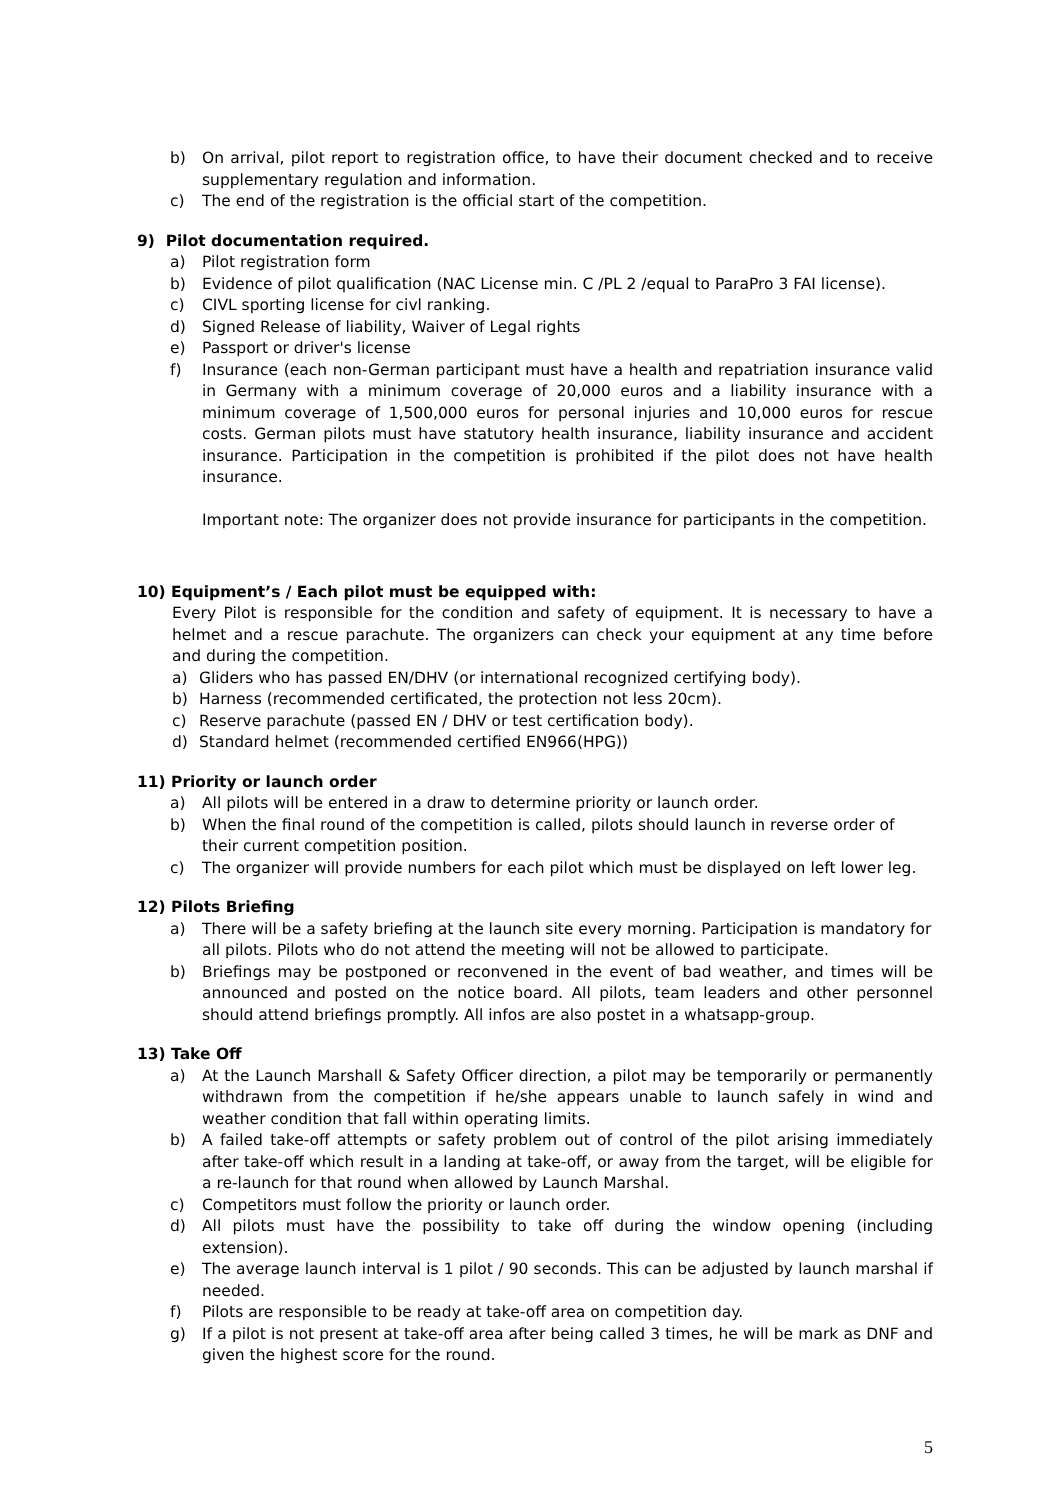b) On arrival, pilot report to registration office, to have their document checked and to receive supplementary regulation and information.
c) The end of the registration is the official start of the competition.
9) Pilot documentation required.
a) Pilot registration form
b) Evidence of pilot qualification (NAC License min. C /PL 2 /equal to ParaPro 3 FAI license).
c) CIVL sporting license for civl ranking.
d) Signed Release of liability, Waiver of Legal rights
e) Passport or driver's license
f) Insurance (each non-German participant must have a health and repatriation insurance valid in Germany with a minimum coverage of 20,000 euros and a liability insurance with a minimum coverage of 1,500,000 euros for personal injuries and 10,000 euros for rescue costs. German pilots must have statutory health insurance, liability insurance and accident insurance. Participation in the competition is prohibited if the pilot does not have health insurance.
Important note: The organizer does not provide insurance for participants in the competition.
10) Equipment’s / Each pilot must be equipped with:
Every Pilot is responsible for the condition and safety of equipment. It is necessary to have a helmet and a rescue parachute. The organizers can check your equipment at any time before and during the competition.
a) Gliders who has passed EN/DHV (or international recognized certifying body).
b) Harness (recommended certificated, the protection not less 20cm).
c) Reserve parachute (passed EN / DHV or test certification body).
d) Standard helmet (recommended certified EN966(HPG))
11) Priority or launch order
a) All pilots will be entered in a draw to determine priority or launch order.
b) When the final round of the competition is called, pilots should launch in reverse order of their current competition position.
c) The organizer will provide numbers for each pilot which must be displayed on left lower leg.
12) Pilots Briefing
a) There will be a safety briefing at the launch site every morning. Participation is mandatory for all pilots. Pilots who do not attend the meeting will not be allowed to participate.
b) Briefings may be postponed or reconvened in the event of bad weather, and times will be announced and posted on the notice board. All pilots, team leaders and other personnel should attend briefings promptly. All infos are also postet in a whatsapp-group.
13) Take Off
a) At the Launch Marshall & Safety Officer direction, a pilot may be temporarily or permanently withdrawn from the competition if he/she appears unable to launch safely in wind and weather condition that fall within operating limits.
b) A failed take-off attempts or safety problem out of control of the pilot arising immediately after take-off which result in a landing at take-off, or away from the target, will be eligible for a re-launch for that round when allowed by Launch Marshal.
c) Competitors must follow the priority or launch order.
d) All pilots must have the possibility to take off during the window opening (including extension).
e) The average launch interval is 1 pilot / 90 seconds. This can be adjusted by launch marshal if needed.
f) Pilots are responsible to be ready at take-off area on competition day.
g) If a pilot is not present at take-off area after being called 3 times, he will be mark as DNF and given the highest score for the round.
5